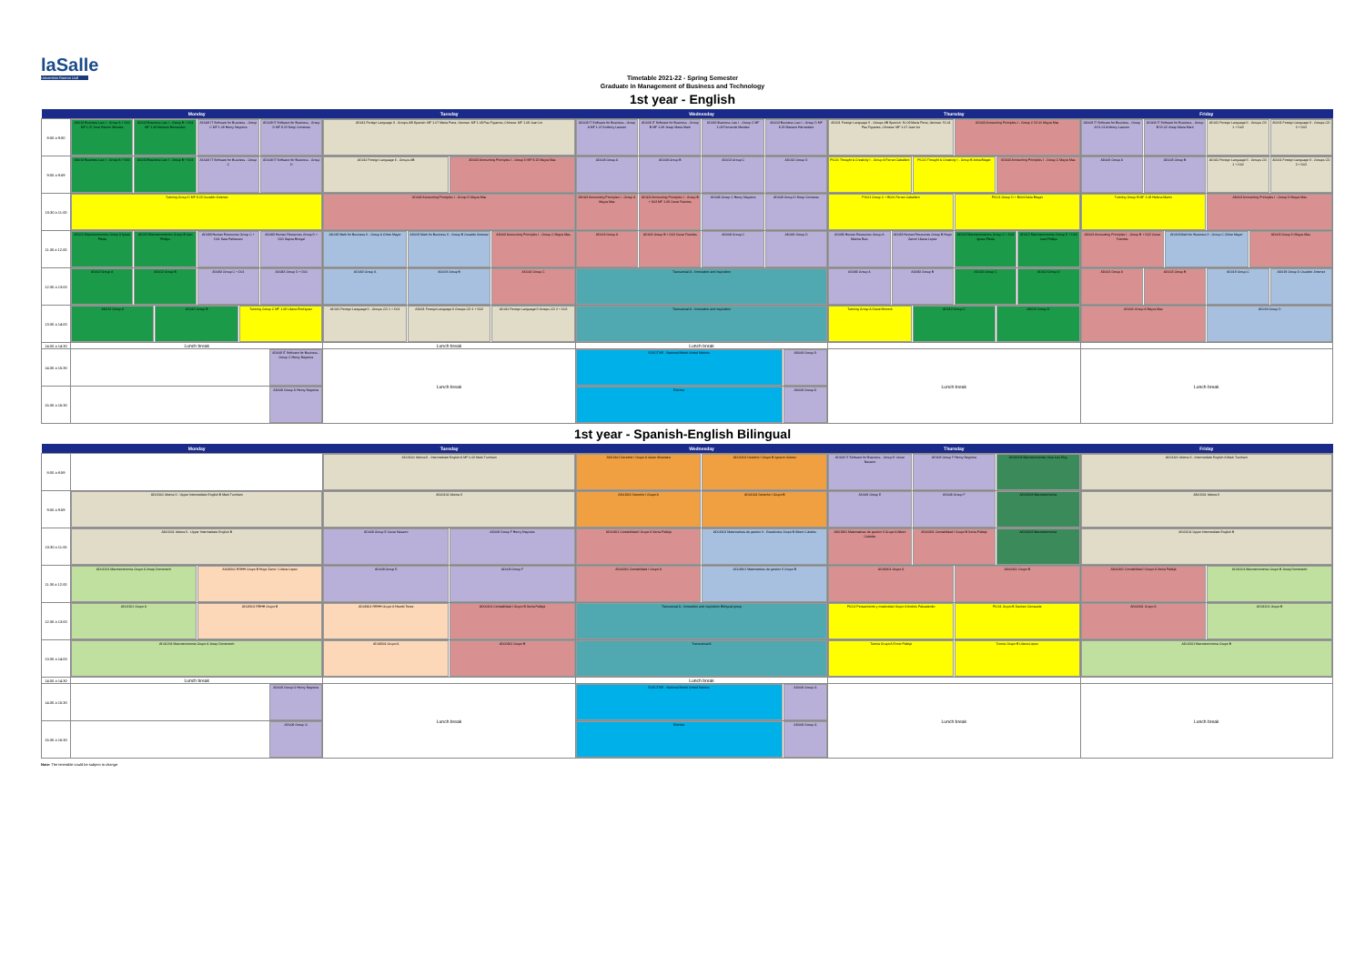laSalle
Universitat Ramon Llull
Timetable 2021-22 - Spring Semester
Graduate in Management of Business and Technology
1st year - English
| | Monday | Tuesday | Wednesday | Thursday | Friday |
| --- | --- | --- | --- | --- | --- |
| 8:00 a 9:00 | AD013 Business Law I - Group A + D01 MF 1.07 Jose Ramon Morales AD013 Business Law I - Group B + D01 MF 1.08 Mariano Hernandez AD008 IT Software for Business - Group C MF 1.08 Henry Negreira AD008 IT Software for Business - Group D MF 8.22 Sergi Comenas | AD011 Foreign Language II - Groups AB Spanish: MF 1.07 Marta Pena; German: MF 1.08 Pau Figueres; Chinese: MF 1.09 Juan Lin | AD008 IT Software for Business - Group A MF 1.07 Anthony Lawson AD008 IT Software for Business - Group B MF 1.09 Josep Maria Marti AD013 Business Law I - Group C MF 1.08 Fernando Mendez AD013 Business Law I - Group D MF 8.22 Mariano Hernandez | AD011 Foreign Language II - Groups AB Spanish: 50.09 Marta Pena; German: 51.01 Pau Figueres; Chinese: MF 1.07 Juan Lin AD003 Accounting Principles I - Group C 52.01 Mayra Mas | AD008 IT Software for Business - Group A 51.01 Anthony Lawson AD008 IT Software for Business - Group B 51.02 Josep Maria Marti AD011 Foreign Language II - Groups CD 1 + D02 AD011 Foreign Language II - Groups CD 2 + D02 |
| 9:00 a 9:59 | AD013 Business Law I - Group A + D01 AD013 Business Law I - Group B + D01 AD008 IT Software for Business - Group C AD008 IT Software for Business - Group D | AD011 Foreign Language II - Groups AB AD003 Accounting Principles I - Group D MF 8.22 Mayra Mas | AD008 Group A AD008 Group B AD013 Group C AD013 Group D | PIC01 Thought & Creativity I - Group A Ferran Caballero PIC01 Thought & Creativity I - Group B Adria Blaget AD003 Accounting Principles I - Group C Mayra Mas | AD008 Group A AD008 Group B AD011 Foreign Language II - Groups CD 1 + D02 AD011 Foreign Language II - Groups CD 2 + D02 |
| 10:30 a 11:00 | Tutoring Group D MF 8.22 Osvaldo Jimenez | AD003 Accounting Principles I - Group D Mayra Mas | AD003 Accounting Principles I - Group A Mayra Mas AD003 Accounting Principles I - Group B + D02 MF 1.09 Oscar Fuentes AD008 Group C Henry Negreira AD008 Group D Sergi Comenas | PIC01 Group C + B006 Ferran Caballero PIC01 Group D + B004 Adria Blaget | Tutoring Group B MF 1.08 Helena Martin AD003 Accounting Principles I - Group D Mayra Mas |
| 11:30 a 12:00 | AD012 Macroeconomics Group A Ignasi Pleda AD012 Macroeconomics Group B Ivan Phillips AD083 Human Resources Group C + D01 Sara Pahlavani AD083 Human Resources Group D + D01 Sapna Bringal | AD019 Math for Business II - Group A Chloe Mayer AD019 Math for Business II - Group B Osvaldo Jimenez AD003 Accounting Principles I - Group C Mayra Mas | AD003 Group A AD003 Group B + D02 Oscar Fuentes AD008 Group C AD008 Group D | AD083 Human Resources Group A Marina Ruiz AD083 Human Resources Group B Hugo Zarco/ Liliana Lopez AD012 Macroeconomics Group C + D03 Ignasi Pleda AD012 Macroeconomics Group D + D03 Ivan Phillips | AD003 Accounting Principles I - Group B + D02 Oscar Fuentes AD019 Math for Business II - Group C Chloe Mayer AD003 Group D Mayra Mas |
| 12:30 a 13:00 | AD012 Group A AD012 Group B AD083 Group C + D01 AD083 Group D + D01 | AD019 Group A AD019 Group B AD003 Group C | Transversal A - Innovation and inspiration | AD083 Group A AD083 Group B AD012 Group C AD012 Group D | AD003 Group A AD003 Group B AD019 Group C AD019 Group D Osvaldo Jimenez |
| 13:30 a 14:00 | AD012 Group A AD012 Group B Tutoring Group C MF 1.08 Liliana Rodriguez | AD011 Foreign Language II - Groups CD 1 + D01 AD011 Foreign Language II Groups CD 1 + D02 AD011 Foreign Language II Groups CD 2 + D02 | Transversal A - Innovation and inspiration | Tutoring Group A Diane Mocock AD012 Group C AD012 Group D | AD003 Group A Mayra Mas AD019 Group D |
| 14:00 a 14:30 | Lunch break | Lunch break | Lunch break | | |
| 14:30 a 15:30 | AD008 IT Software for Business - Group C Henry Negreira | Lunch break | ELECTIVE - National Model United Nations AD008 Group D | Lunch break | Lunch break |
| 15:30 a 16:30 | AD008 Group D Henry Negreira | | Elective AD008 Group D | | |
1st year - Spanish-English Bilingual
| | Monday | Tuesday | Wednesday | Thursday | Friday |
| --- | --- | --- | --- | --- | --- |
| 8:00 a 8:59 | | AD01101 Idioma II - Intermediate English A MF 0.03 Mark Turnham | AD01301 Derecho I Grupo A Javier Alcantara AD01301 Derecho I Grupo B Ignacio Gomez | AD008 IT Software for Business - Group E Oscar Navarro AD008 Group F Henry Negreira AD01203 Macroeconomia Jose Luis Eloy | AD01101 Idioma II - Intermediate English A Mark Turnham |
| 9:00 a 9:59 | AD01101 Idioma II - Upper Intermediate English B Mark Turnham | AD01101 Idioma II | AD01301 Derecho I Grupo A AD01301 Derecho I Grupo B | AD008 Group E AD008 Group F AD01203 Macroeconomia | AD01101 Idioma II |
| 10:30 a 11:00 | AD01101 Idioma II - Upper Intermediate English B | AD008 Group E Oscar Navarro AD008 Group F Henry Negreira | AD00301 Contabilidad I Grupo A Xenia Pallejà AD01901 Matematicas de gestion II - Estadistica Grupo B Albert Cubeles | AD01901 Matematicas de gestion II Grupo A Albert Cubeles AD00301 Contabilidad I Grupo B Xenia Pallejà AD01203 Macroeconomia | AD01101 Upper Intermediate English B |
| 11:30 a 12:00 | AD01201 Macroeconomia Grupo A Josep Domenech AD08301 RRHH Grupo B Hugo Zarco / Liliana Lopez | AD008 Group E AD008 Group F | AD00301 Contabilidad I Grupo A AD01901 Matematicas de gestion II Grupo B | AD01901 Grupo A AD00301 Grupo B | AD00301 Contabilidad I Grupo A Xenia Pallejà AD01201 Macroeconomia Grupo B Josep Domenech |
| 12:30 a 13:00 | AD01201 Grupo A AD08301 RRHH Grupo B | AD08301 RRHH Grupo A Harold Tovez AD00301 Contabilidad I Grupo B Xenia Pallejà | Transversal A - Innovation and inspiration Bilingual group | PIC01 Pensamiento y creatividad Grupo A Andrés Pakuatenko PIC01 Grupo B Damian Cervasela | AD00301 Grupo A AD01201 Grupo B |
| 13:30 a 14:00 | AD01201 Macroeconomia Grupo A Josep Domenech | AD08301 Grupo A AD00301 Grupo B | Transversal A | Tutoria Grupo A Ennio Pallejà Tutoria Grupo B Liliana Lopez | AD01201 Macroeconomia Grupo B |
| 14:00 a 14:30 | Lunch break | | Lunch break | | |
| 14:30 a 15:30 | AD008 Group G Henry Negreira | Lunch break | ELECTIVE - National Model United Nations AD008 Group G | Lunch break | Lunch break |
| 15:30 a 16:30 | AD008 Group G | | Elective AD008 Group G | | |
Note: The timetable could be subject to change